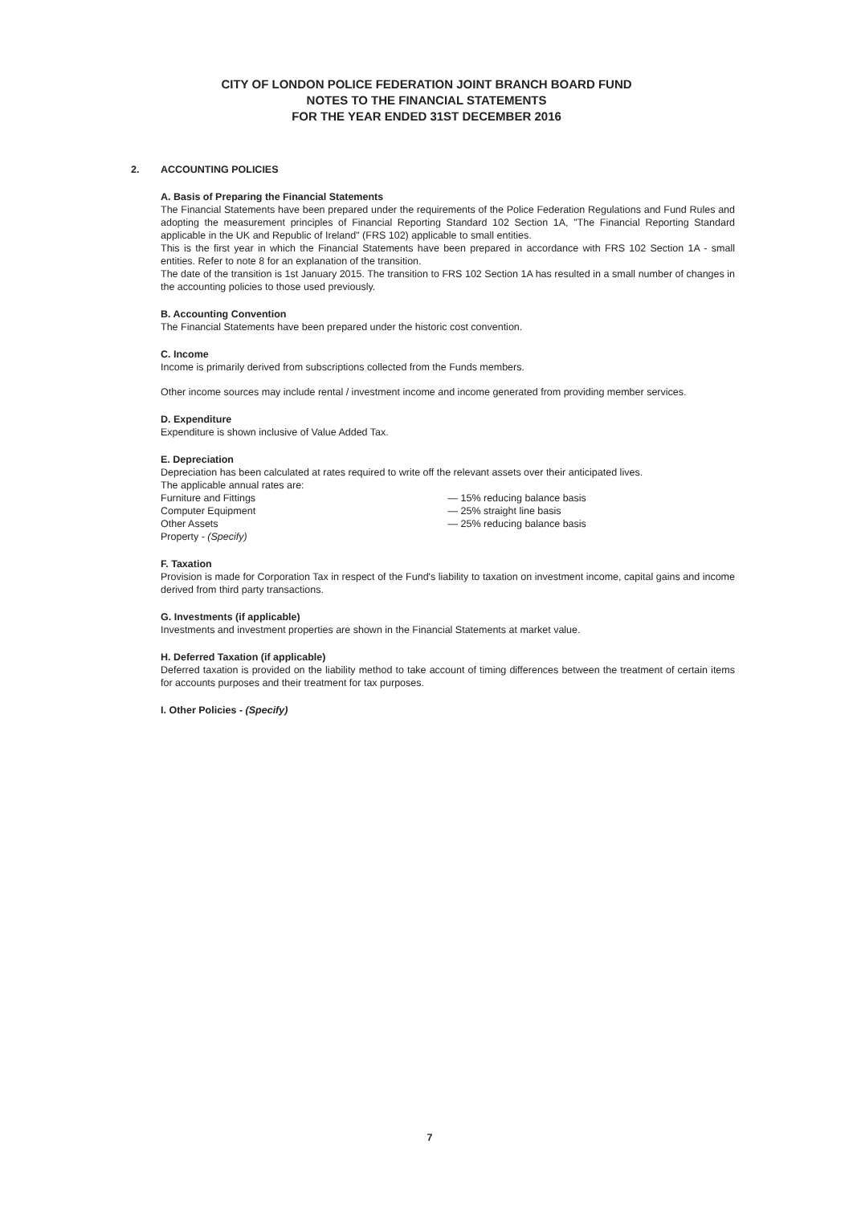CITY OF LONDON POLICE FEDERATION JOINT BRANCH BOARD FUND
NOTES TO THE FINANCIAL STATEMENTS
FOR THE YEAR ENDED 31ST DECEMBER 2016
2. ACCOUNTING POLICIES
A. Basis of Preparing the Financial Statements
The Financial Statements have been prepared under the requirements of the Police Federation Regulations and Fund Rules and adopting the measurement principles of Financial Reporting Standard 102 Section 1A, "The Financial Reporting Standard applicable in the UK and Republic of Ireland" (FRS 102) applicable to small entities.
This is the first year in which the Financial Statements have been prepared in accordance with FRS 102 Section 1A - small entities. Refer to note 8 for an explanation of the transition.
The date of the transition is 1st January 2015. The transition to FRS 102 Section 1A has resulted in a small number of changes in the accounting policies to those used previously.
B. Accounting Convention
The Financial Statements have been prepared under the historic cost convention.
C. Income
Income is primarily derived from subscriptions collected from the Funds members.
Other income sources may include rental / investment income and income generated from providing member services.
D. Expenditure
Expenditure is shown inclusive of Value Added Tax.
E. Depreciation
Depreciation has been calculated at rates required to write off the relevant assets over their anticipated lives.
The applicable annual rates are:
Furniture and Fittings — 15% reducing balance basis
Computer Equipment — 25% straight line basis
Other Assets — 25% reducing balance basis
Property - (Specify)
F. Taxation
Provision is made for Corporation Tax in respect of the Fund's liability to taxation on investment income, capital gains and income derived from third party transactions.
G. Investments (if applicable)
Investments and investment properties are shown in the Financial Statements at market value.
H. Deferred Taxation (if applicable)
Deferred taxation is provided on the liability method to take account of timing differences between the treatment of certain items for accounts purposes and their treatment for tax purposes.
I. Other Policies - (Specify)
7